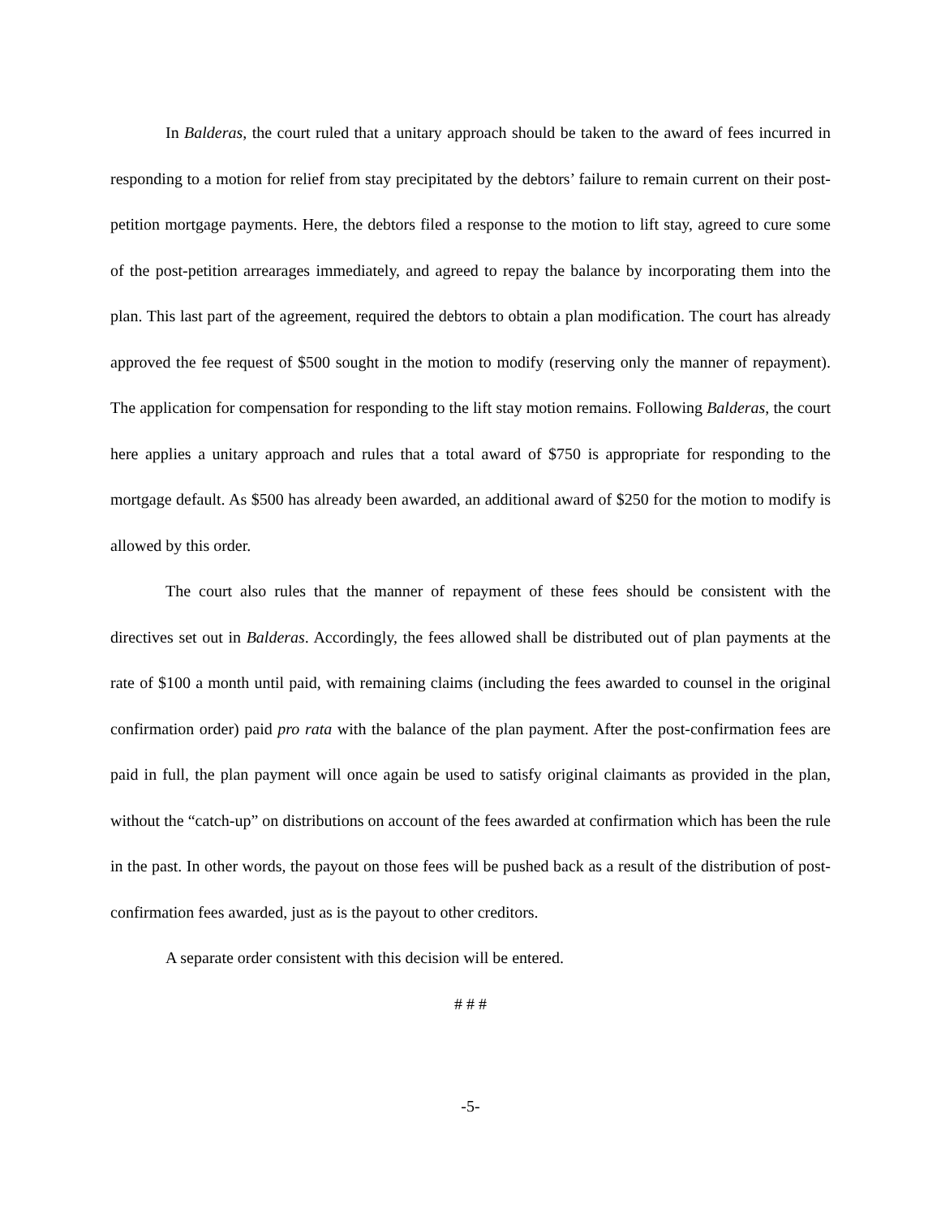In Balderas, the court ruled that a unitary approach should be taken to the award of fees incurred in responding to a motion for relief from stay precipitated by the debtors’ failure to remain current on their post-petition mortgage payments. Here, the debtors filed a response to the motion to lift stay, agreed to cure some of the post-petition arrearages immediately, and agreed to repay the balance by incorporating them into the plan. This last part of the agreement, required the debtors to obtain a plan modification. The court has already approved the fee request of $500 sought in the motion to modify (reserving only the manner of repayment). The application for compensation for responding to the lift stay motion remains. Following Balderas, the court here applies a unitary approach and rules that a total award of $750 is appropriate for responding to the mortgage default. As $500 has already been awarded, an additional award of $250 for the motion to modify is allowed by this order.
The court also rules that the manner of repayment of these fees should be consistent with the directives set out in Balderas. Accordingly, the fees allowed shall be distributed out of plan payments at the rate of $100 a month until paid, with remaining claims (including the fees awarded to counsel in the original confirmation order) paid pro rata with the balance of the plan payment. After the post-confirmation fees are paid in full, the plan payment will once again be used to satisfy original claimants as provided in the plan, without the “catch-up” on distributions on account of the fees awarded at confirmation which has been the rule in the past. In other words, the payout on those fees will be pushed back as a result of the distribution of post-confirmation fees awarded, just as is the payout to other creditors.
A separate order consistent with this decision will be entered.
# # #
-5-